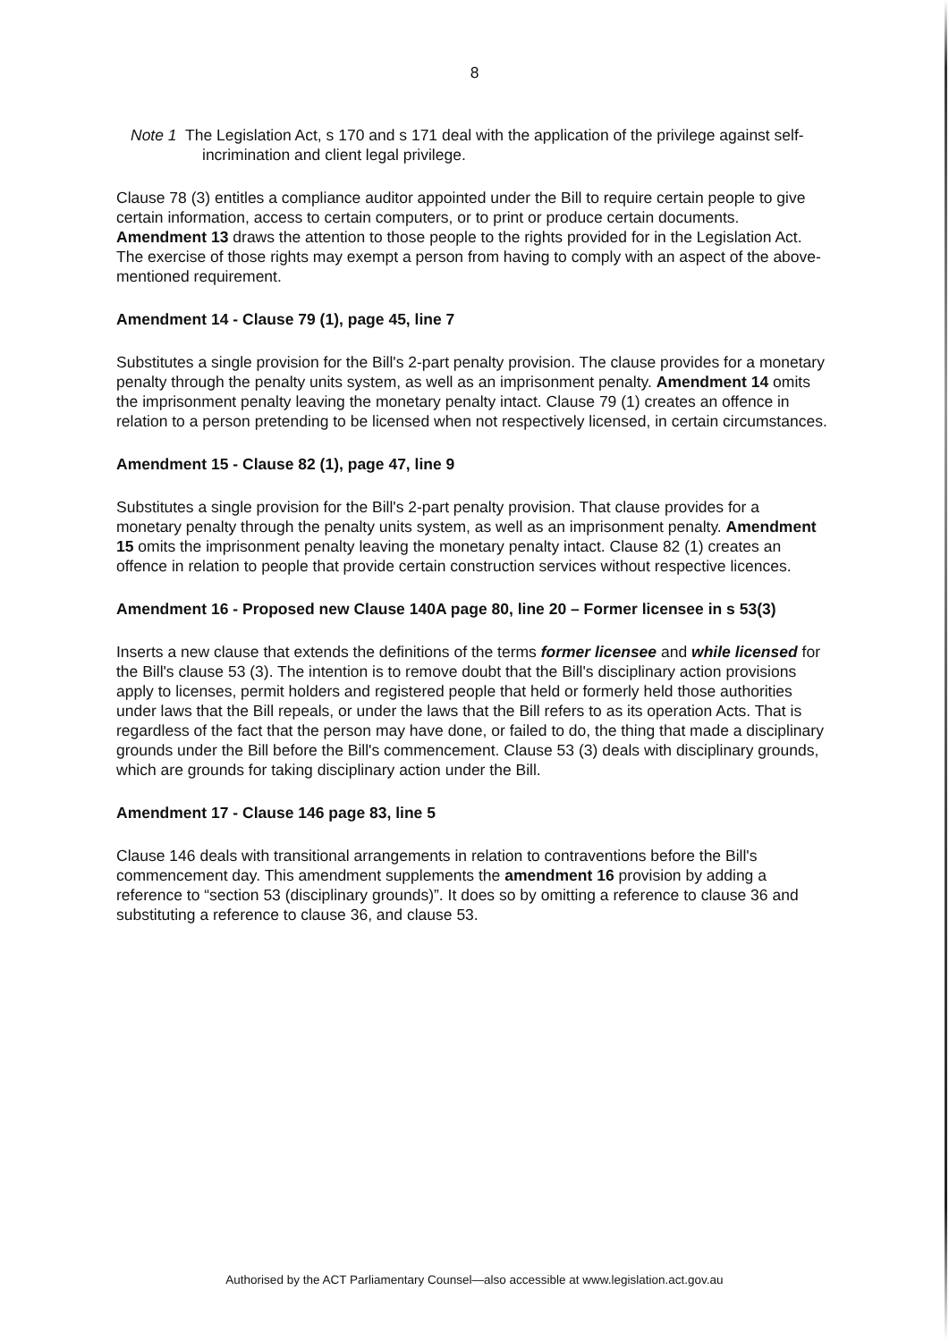8
Note 1 The Legislation Act, s 170 and s 171 deal with the application of the privilege against self-incrimination and client legal privilege.
Clause 78 (3) entitles a compliance auditor appointed under the Bill to require certain people to give certain information, access to certain computers, or to print or produce certain documents. Amendment 13 draws the attention to those people to the rights provided for in the Legislation Act. The exercise of those rights may exempt a person from having to comply with an aspect of the above-mentioned requirement.
Amendment 14 - Clause 79 (1), page 45, line 7
Substitutes a single provision for the Bill's 2-part penalty provision. The clause provides for a monetary penalty through the penalty units system, as well as an imprisonment penalty. Amendment 14 omits the imprisonment penalty leaving the monetary penalty intact. Clause 79 (1) creates an offence in relation to a person pretending to be licensed when not respectively licensed, in certain circumstances.
Amendment 15 - Clause 82 (1), page 47, line 9
Substitutes a single provision for the Bill's 2-part penalty provision. That clause provides for a monetary penalty through the penalty units system, as well as an imprisonment penalty. Amendment 15 omits the imprisonment penalty leaving the monetary penalty intact. Clause 82 (1) creates an offence in relation to people that provide certain construction services without respective licences.
Amendment 16 - Proposed new Clause 140A page 80, line 20 – Former licensee in s 53(3)
Inserts a new clause that extends the definitions of the terms former licensee and while licensed for the Bill's clause 53 (3). The intention is to remove doubt that the Bill's disciplinary action provisions apply to licenses, permit holders and registered people that held or formerly held those authorities under laws that the Bill repeals, or under the laws that the Bill refers to as its operation Acts. That is regardless of the fact that the person may have done, or failed to do, the thing that made a disciplinary grounds under the Bill before the Bill's commencement. Clause 53 (3) deals with disciplinary grounds, which are grounds for taking disciplinary action under the Bill.
Amendment 17 - Clause 146 page 83, line 5
Clause 146 deals with transitional arrangements in relation to contraventions before the Bill's commencement day. This amendment supplements the amendment 16 provision by adding a reference to “section 53 (disciplinary grounds)”. It does so by omitting a reference to clause 36 and substituting a reference to clause 36, and clause 53.
Authorised by the ACT Parliamentary Counsel—also accessible at www.legislation.act.gov.au